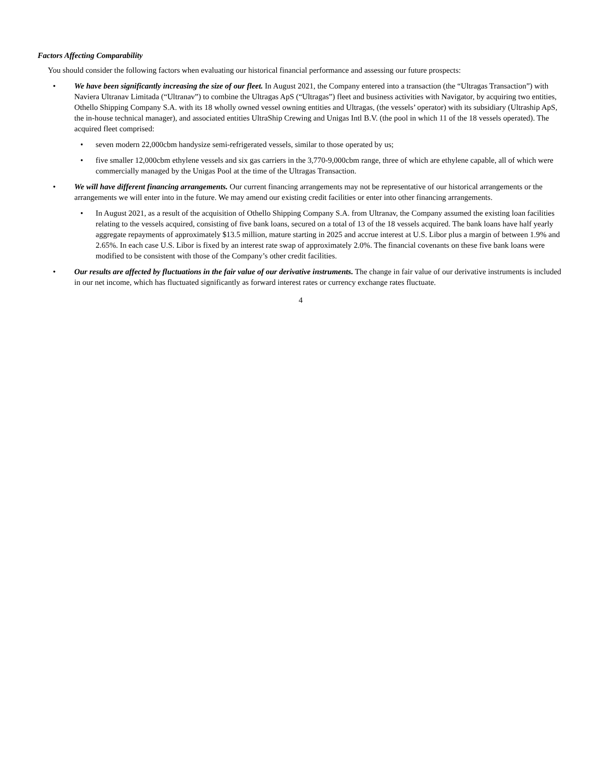Factors Affecting Comparability
You should consider the following factors when evaluating our historical financial performance and assessing our future prospects:
• We have been significantly increasing the size of our fleet. In August 2021, the Company entered into a transaction (the “Ultragas Transaction”) with Naviera Ultranav Limitada (“Ultranav”) to combine the Ultragas ApS (“Ultragas”) fleet and business activities with Navigator, by acquiring two entities, Othello Shipping Company S.A. with its 18 wholly owned vessel owning entities and Ultragas, (the vessels’ operator) with its subsidiary (Ultraship ApS, the in-house technical manager), and associated entities UltraShip Crewing and Unigas Intl B.V. (the pool in which 11 of the 18 vessels operated). The acquired fleet comprised:
• seven modern 22,000cbm handysize semi-refrigerated vessels, similar to those operated by us;
• five smaller 12,000cbm ethylene vessels and six gas carriers in the 3,770-9,000cbm range, three of which are ethylene capable, all of which were commercially managed by the Unigas Pool at the time of the Ultragas Transaction.
• We will have different financing arrangements. Our current financing arrangements may not be representative of our historical arrangements or the arrangements we will enter into in the future. We may amend our existing credit facilities or enter into other financing arrangements.
• In August 2021, as a result of the acquisition of Othello Shipping Company S.A. from Ultranav, the Company assumed the existing loan facilities relating to the vessels acquired, consisting of five bank loans, secured on a total of 13 of the 18 vessels acquired. The bank loans have half yearly aggregate repayments of approximately $13.5 million, mature starting in 2025 and accrue interest at U.S. Libor plus a margin of between 1.9% and 2.65%. In each case U.S. Libor is fixed by an interest rate swap of approximately 2.0%. The financial covenants on these five bank loans were modified to be consistent with those of the Company’s other credit facilities.
• Our results are affected by fluctuations in the fair value of our derivative instruments. The change in fair value of our derivative instruments is included in our net income, which has fluctuated significantly as forward interest rates or currency exchange rates fluctuate.
4